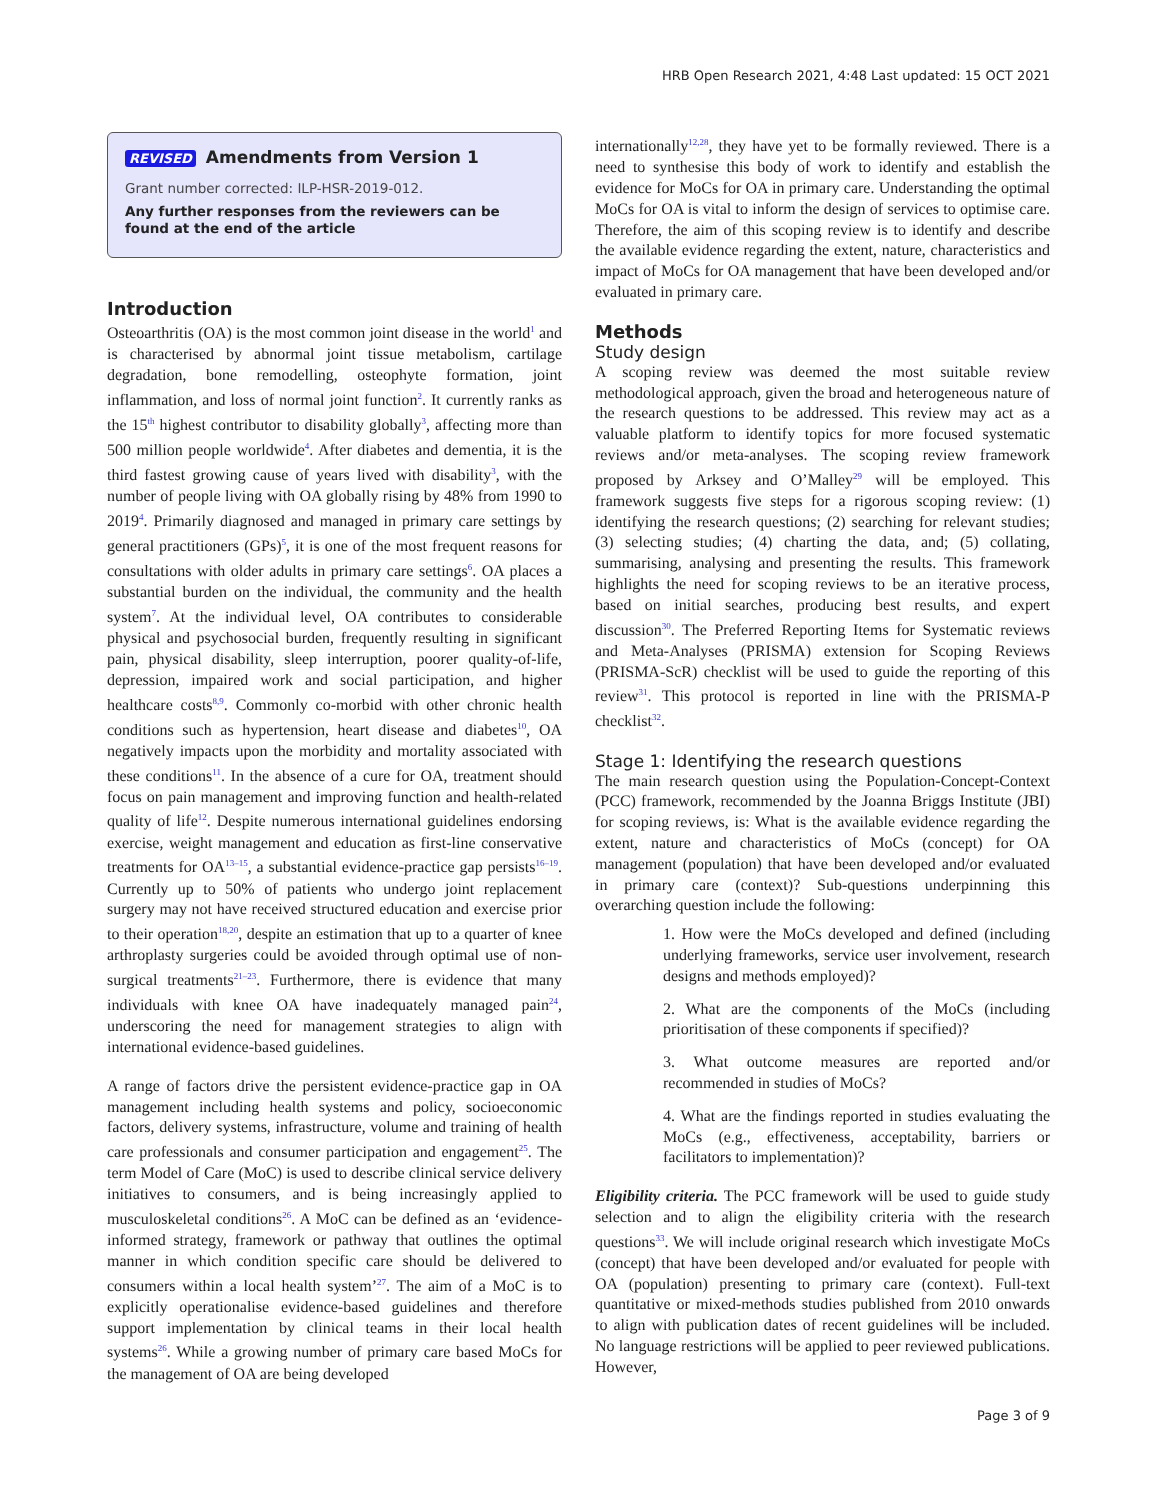HRB Open Research 2021, 4:48 Last updated: 15 OCT 2021
REVISED Amendments from Version 1
Grant number corrected: ILP-HSR-2019-012.
Any further responses from the reviewers can be found at the end of the article
Introduction
Osteoarthritis (OA) is the most common joint disease in the world<sup>1</sup> and is characterised by abnormal joint tissue metabolism, cartilage degradation, bone remodelling, osteophyte formation, joint inflammation, and loss of normal joint function<sup>2</sup>. It currently ranks as the 15<sup>th</sup> highest contributor to disability globally<sup>3</sup>, affecting more than 500 million people worldwide<sup>4</sup>. After diabetes and dementia, it is the third fastest growing cause of years lived with disability<sup>3</sup>, with the number of people living with OA globally rising by 48% from 1990 to 2019<sup>4</sup>. Primarily diagnosed and managed in primary care settings by general practitioners (GPs)<sup>5</sup>, it is one of the most frequent reasons for consultations with older adults in primary care settings<sup>6</sup>. OA places a substantial burden on the individual, the community and the health system<sup>7</sup>. At the individual level, OA contributes to considerable physical and psychosocial burden, frequently resulting in significant pain, physical disability, sleep interruption, poorer quality-of-life, depression, impaired work and social participation, and higher healthcare costs<sup>8,9</sup>. Commonly co-morbid with other chronic health conditions such as hypertension, heart disease and diabetes<sup>10</sup>, OA negatively impacts upon the morbidity and mortality associated with these conditions<sup>11</sup>. In the absence of a cure for OA, treatment should focus on pain management and improving function and health-related quality of life<sup>12</sup>. Despite numerous international guidelines endorsing exercise, weight management and education as first-line conservative treatments for OA<sup>13–15</sup>, a substantial evidence-practice gap persists<sup>16–19</sup>. Currently up to 50% of patients who undergo joint replacement surgery may not have received structured education and exercise prior to their operation<sup>18,20</sup>, despite an estimation that up to a quarter of knee arthroplasty surgeries could be avoided through optimal use of non-surgical treatments<sup>21–23</sup>. Furthermore, there is evidence that many individuals with knee OA have inadequately managed pain<sup>24</sup>, underscoring the need for management strategies to align with international evidence-based guidelines.
A range of factors drive the persistent evidence-practice gap in OA management including health systems and policy, socioeconomic factors, delivery systems, infrastructure, volume and training of health care professionals and consumer participation and engagement<sup>25</sup>. The term Model of Care (MoC) is used to describe clinical service delivery initiatives to consumers, and is being increasingly applied to musculoskeletal conditions<sup>26</sup>. A MoC can be defined as an ‘evidence-informed strategy, framework or pathway that outlines the optimal manner in which condition specific care should be delivered to consumers within a local health system’<sup>27</sup>. The aim of a MoC is to explicitly operationalise evidence-based guidelines and therefore support implementation by clinical teams in their local health systems<sup>26</sup>. While a growing number of primary care based MoCs for the management of OA are being developed
internationally<sup>12,28</sup>, they have yet to be formally reviewed. There is a need to synthesise this body of work to identify and establish the evidence for MoCs for OA in primary care. Understanding the optimal MoCs for OA is vital to inform the design of services to optimise care. Therefore, the aim of this scoping review is to identify and describe the available evidence regarding the extent, nature, characteristics and impact of MoCs for OA management that have been developed and/or evaluated in primary care.
Methods
Study design
A scoping review was deemed the most suitable review methodological approach, given the broad and heterogeneous nature of the research questions to be addressed. This review may act as a valuable platform to identify topics for more focused systematic reviews and/or meta-analyses. The scoping review framework proposed by Arksey and O’Malley<sup>29</sup> will be employed. This framework suggests five steps for a rigorous scoping review: (1) identifying the research questions; (2) searching for relevant studies; (3) selecting studies; (4) charting the data, and; (5) collating, summarising, analysing and presenting the results. This framework highlights the need for scoping reviews to be an iterative process, based on initial searches, producing best results, and expert discussion<sup>30</sup>. The Preferred Reporting Items for Systematic reviews and Meta-Analyses (PRISMA) extension for Scoping Reviews (PRISMA-ScR) checklist will be used to guide the reporting of this review<sup>31</sup>. This protocol is reported in line with the PRISMA-P checklist<sup>32</sup>.
Stage 1: Identifying the research questions
The main research question using the Population-Concept-Context (PCC) framework, recommended by the Joanna Briggs Institute (JBI) for scoping reviews, is: What is the available evidence regarding the extent, nature and characteristics of MoCs (concept) for OA management (population) that have been developed and/or evaluated in primary care (context)? Sub-questions underpinning this overarching question include the following:
1. How were the MoCs developed and defined (including underlying frameworks, service user involvement, research designs and methods employed)?
2. What are the components of the MoCs (including prioritisation of these components if specified)?
3. What outcome measures are reported and/or recommended in studies of MoCs?
4. What are the findings reported in studies evaluating the MoCs (e.g., effectiveness, acceptability, barriers or facilitators to implementation)?
Eligibility criteria. The PCC framework will be used to guide study selection and to align the eligibility criteria with the research questions<sup>33</sup>. We will include original research which investigate MoCs (concept) that have been developed and/or evaluated for people with OA (population) presenting to primary care (context). Full-text quantitative or mixed-methods studies published from 2010 onwards to align with publication dates of recent guidelines will be included. No language restrictions will be applied to peer reviewed publications. However,
Page 3 of 9